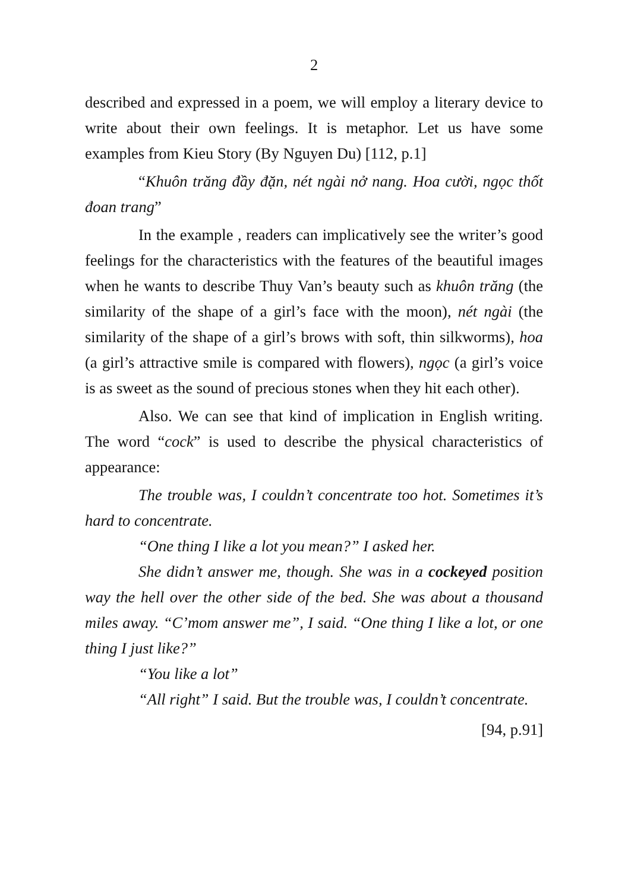2
described and expressed in a poem, we will employ a literary device to write about their own feelings. It is metaphor. Let us have some examples from Kieu Story (By Nguyen Du) [112, p.1]
“Khuôn trăng đầy đặn, nét ngài nở nang. Hoa cười, ngọc thốt đoan trang”
In the example , readers can implicatively see the writer’s good feelings for the characteristics with the features of the beautiful images when he wants to describe Thuy Van’s beauty such as khuôn trăng (the similarity of the shape of a girl’s face with the moon), nét ngài (the similarity of the shape of a girl’s brows with soft, thin silkworms), hoa (a girl’s attractive smile is compared with flowers), ngọc (a girl’s voice is as sweet as the sound of precious stones when they hit each other).
Also. We can see that kind of implication in English writing. The word “cock” is used to describe the physical characteristics of appearance:
The trouble was, I couldn’t concentrate too hot. Sometimes it’s hard to concentrate.
“One thing I like a lot you mean?” I asked her.
She didn’t answer me, though. She was in a cockeyed position way the hell over the other side of the bed. She was about a thousand miles away. “C’mom answer me”, I said. “One thing I like a lot, or one thing I just like?”
“You like a lot”
“All right” I said. But the trouble was, I couldn’t concentrate.
[94, p.91]